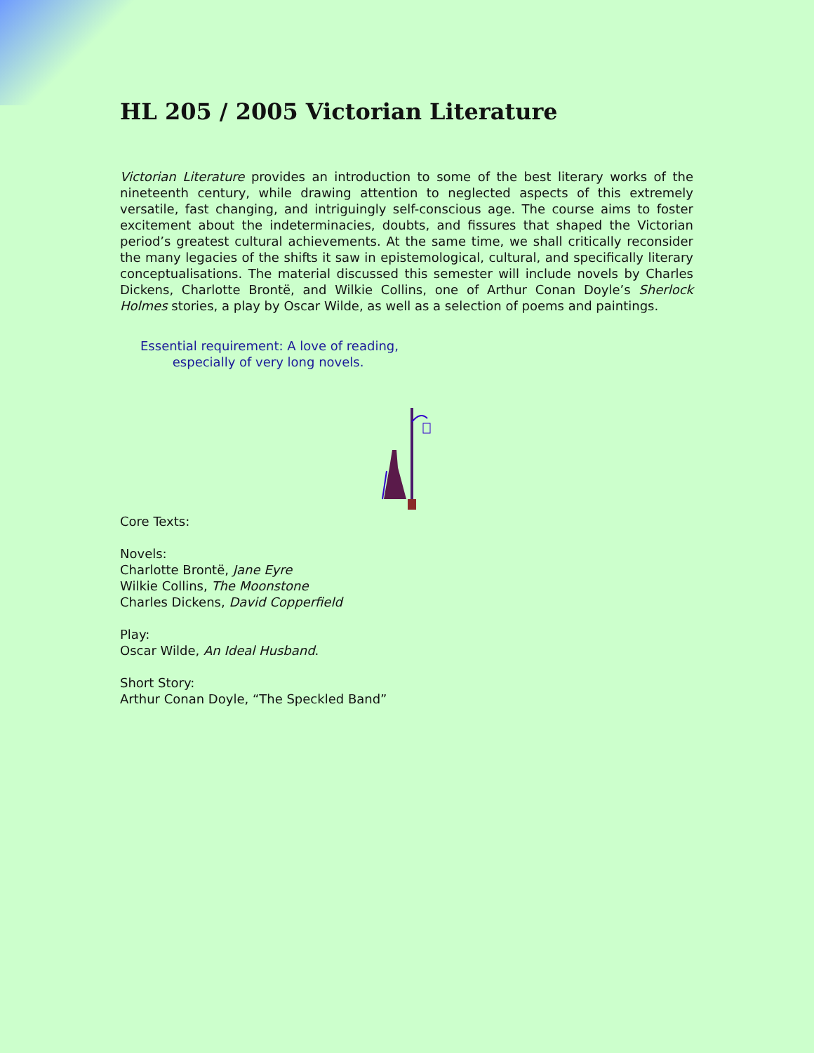HL 205 / 2005 Victorian Literature
Victorian Literature provides an introduction to some of the best literary works of the nineteenth century, while drawing attention to neglected aspects of this extremely versatile, fast changing, and intriguingly self-conscious age. The course aims to foster excitement about the indeterminacies, doubts, and fissures that shaped the Victorian period’s greatest cultural achievements. At the same time, we shall critically reconsider the many legacies of the shifts it saw in epistemological, cultural, and specifically literary conceptualisations. The material discussed this semester will include novels by Charles Dickens, Charlotte Brontë, and Wilkie Collins, one of Arthur Conan Doyle’s Sherlock Holmes stories, a play by Oscar Wilde, as well as a selection of poems and paintings.
Essential requirement: A love of reading,
especially of very long novels.
Core Texts:
Novels:
Charlotte Brontë, Jane Eyre
Wilkie Collins, The Moonstone
Charles Dickens, David Copperfield
Play:
Oscar Wilde, An Ideal Husband.
Short Story:
Arthur Conan Doyle, “The Speckled Band”